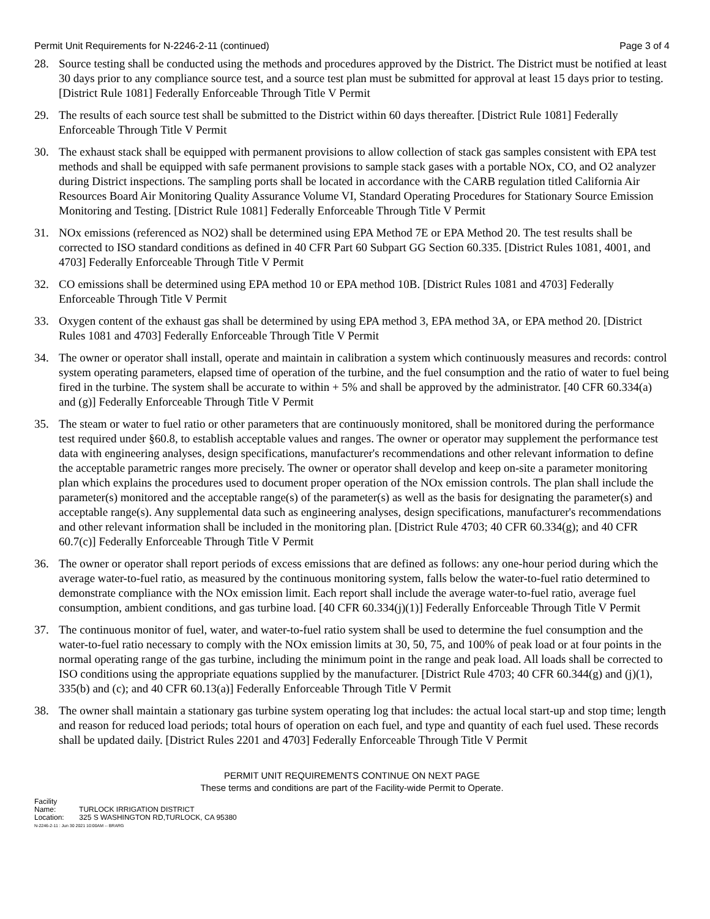Permit Unit Requirements for N-2246-2-11 (continued) Page 3 of 4
28. Source testing shall be conducted using the methods and procedures approved by the District. The District must be notified at least 30 days prior to any compliance source test, and a source test plan must be submitted for approval at least 15 days prior to testing. [District Rule 1081] Federally Enforceable Through Title V Permit
29. The results of each source test shall be submitted to the District within 60 days thereafter. [District Rule 1081] Federally Enforceable Through Title V Permit
30. The exhaust stack shall be equipped with permanent provisions to allow collection of stack gas samples consistent with EPA test methods and shall be equipped with safe permanent provisions to sample stack gases with a portable NOx, CO, and O2 analyzer during District inspections. The sampling ports shall be located in accordance with the CARB regulation titled California Air Resources Board Air Monitoring Quality Assurance Volume VI, Standard Operating Procedures for Stationary Source Emission Monitoring and Testing. [District Rule 1081] Federally Enforceable Through Title V Permit
31. NOx emissions (referenced as NO2) shall be determined using EPA Method 7E or EPA Method 20. The test results shall be corrected to ISO standard conditions as defined in 40 CFR Part 60 Subpart GG Section 60.335. [District Rules 1081, 4001, and 4703] Federally Enforceable Through Title V Permit
32. CO emissions shall be determined using EPA method 10 or EPA method 10B. [District Rules 1081 and 4703] Federally Enforceable Through Title V Permit
33. Oxygen content of the exhaust gas shall be determined by using EPA method 3, EPA method 3A, or EPA method 20. [District Rules 1081 and 4703] Federally Enforceable Through Title V Permit
34. The owner or operator shall install, operate and maintain in calibration a system which continuously measures and records: control system operating parameters, elapsed time of operation of the turbine, and the fuel consumption and the ratio of water to fuel being fired in the turbine. The system shall be accurate to within + 5% and shall be approved by the administrator. [40 CFR 60.334(a) and (g)] Federally Enforceable Through Title V Permit
35. The steam or water to fuel ratio or other parameters that are continuously monitored, shall be monitored during the performance test required under §60.8, to establish acceptable values and ranges. The owner or operator may supplement the performance test data with engineering analyses, design specifications, manufacturer's recommendations and other relevant information to define the acceptable parametric ranges more precisely. The owner or operator shall develop and keep on-site a parameter monitoring plan which explains the procedures used to document proper operation of the NOx emission controls. The plan shall include the parameter(s) monitored and the acceptable range(s) of the parameter(s) as well as the basis for designating the parameter(s) and acceptable range(s). Any supplemental data such as engineering analyses, design specifications, manufacturer's recommendations and other relevant information shall be included in the monitoring plan. [District Rule 4703; 40 CFR 60.334(g); and 40 CFR 60.7(c)] Federally Enforceable Through Title V Permit
36. The owner or operator shall report periods of excess emissions that are defined as follows: any one-hour period during which the average water-to-fuel ratio, as measured by the continuous monitoring system, falls below the water-to-fuel ratio determined to demonstrate compliance with the NOx emission limit. Each report shall include the average water-to-fuel ratio, average fuel consumption, ambient conditions, and gas turbine load. [40 CFR 60.334(j)(1)] Federally Enforceable Through Title V Permit
37. The continuous monitor of fuel, water, and water-to-fuel ratio system shall be used to determine the fuel consumption and the water-to-fuel ratio necessary to comply with the NOx emission limits at 30, 50, 75, and 100% of peak load or at four points in the normal operating range of the gas turbine, including the minimum point in the range and peak load. All loads shall be corrected to ISO conditions using the appropriate equations supplied by the manufacturer. [District Rule 4703; 40 CFR 60.344(g) and (j)(1), 335(b) and (c); and 40 CFR 60.13(a)] Federally Enforceable Through Title V Permit
38. The owner shall maintain a stationary gas turbine system operating log that includes: the actual local start-up and stop time; length and reason for reduced load periods; total hours of operation on each fuel, and type and quantity of each fuel used. These records shall be updated daily. [District Rules 2201 and 4703] Federally Enforceable Through Title V Permit
PERMIT UNIT REQUIREMENTS CONTINUE ON NEXT PAGE
These terms and conditions are part of the Facility-wide Permit to Operate.
Facility Name: TURLOCK IRRIGATION DISTRICT
Location: 325 S WASHINGTON RD,TURLOCK, CA 95380
N-2246-2-11 : Jun 30 2021 10:00AM -- BRARG